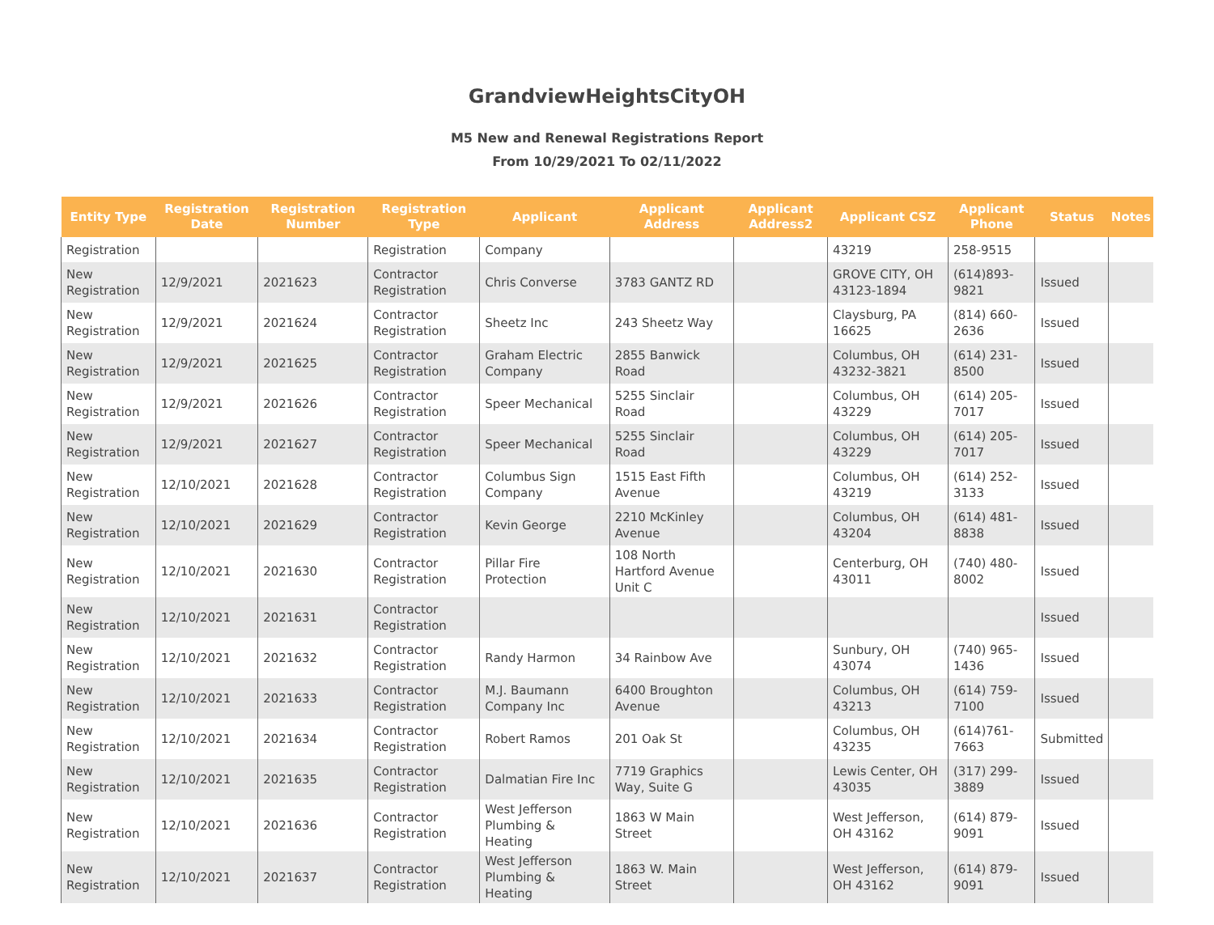GrandviewHeightsCityOH
M5 New and Renewal Registrations Report
From 10/29/2021 To 02/11/2022
| Entity Type | Registration Date | Registration Number | Registration Type | Applicant | Applicant Address | Applicant Address2 | Applicant CSZ | Applicant Phone | Status | Notes |
| --- | --- | --- | --- | --- | --- | --- | --- | --- | --- | --- |
| Registration | | | Registration | Company | | | 43219 | 258-9515 | | |
| New Registration | 12/9/2021 | 2021623 | Contractor Registration | Chris Converse | 3783 GANTZ RD | | GROVE CITY, OH 43123-1894 | (614)893-9821 | Issued | |
| New Registration | 12/9/2021 | 2021624 | Contractor Registration | Sheetz Inc | 243 Sheetz Way | | Claysburg, PA 16625 | (814) 660-2636 | Issued | |
| New Registration | 12/9/2021 | 2021625 | Contractor Registration | Graham Electric Company | 2855 Banwick Road | | Columbus, OH 43232-3821 | (614) 231-8500 | Issued | |
| New Registration | 12/9/2021 | 2021626 | Contractor Registration | Speer Mechanical | 5255 Sinclair Road | | Columbus, OH 43229 | (614) 205-7017 | Issued | |
| New Registration | 12/9/2021 | 2021627 | Contractor Registration | Speer Mechanical | 5255 Sinclair Road | | Columbus, OH 43229 | (614) 205-7017 | Issued | |
| New Registration | 12/10/2021 | 2021628 | Contractor Registration | Columbus Sign Company | 1515 East Fifth Avenue | | Columbus, OH 43219 | (614) 252-3133 | Issued | |
| New Registration | 12/10/2021 | 2021629 | Contractor Registration | Kevin George | 2210 McKinley Avenue | | Columbus, OH 43204 | (614) 481-8838 | Issued | |
| New Registration | 12/10/2021 | 2021630 | Contractor Registration | Pillar Fire Protection | 108 North Hartford Avenue Unit C | | Centerburg, OH 43011 | (740) 480-8002 | Issued | |
| New Registration | 12/10/2021 | 2021631 | Contractor Registration | | | | | | Issued | |
| New Registration | 12/10/2021 | 2021632 | Contractor Registration | Randy Harmon | 34 Rainbow Ave | | Sunbury, OH 43074 | (740) 965-1436 | Issued | |
| New Registration | 12/10/2021 | 2021633 | Contractor Registration | M.J. Baumann Company Inc | 6400 Broughton Avenue | | Columbus, OH 43213 | (614) 759-7100 | Issued | |
| New Registration | 12/10/2021 | 2021634 | Contractor Registration | Robert Ramos | 201 Oak St | | Columbus, OH 43235 | (614)761-7663 | Submitted | |
| New Registration | 12/10/2021 | 2021635 | Contractor Registration | Dalmatian Fire Inc | 7719 Graphics Way, Suite G | | Lewis Center, OH 43035 | (317) 299-3889 | Issued | |
| New Registration | 12/10/2021 | 2021636 | Contractor Registration | West Jefferson Plumbing & Heating | 1863 W Main Street | | West Jefferson, OH 43162 | (614) 879-9091 | Issued | |
| New Registration | 12/10/2021 | 2021637 | Contractor Registration | West Jefferson Plumbing & Heating | 1863 W. Main Street | | West Jefferson, OH 43162 | (614) 879-9091 | Issued | |